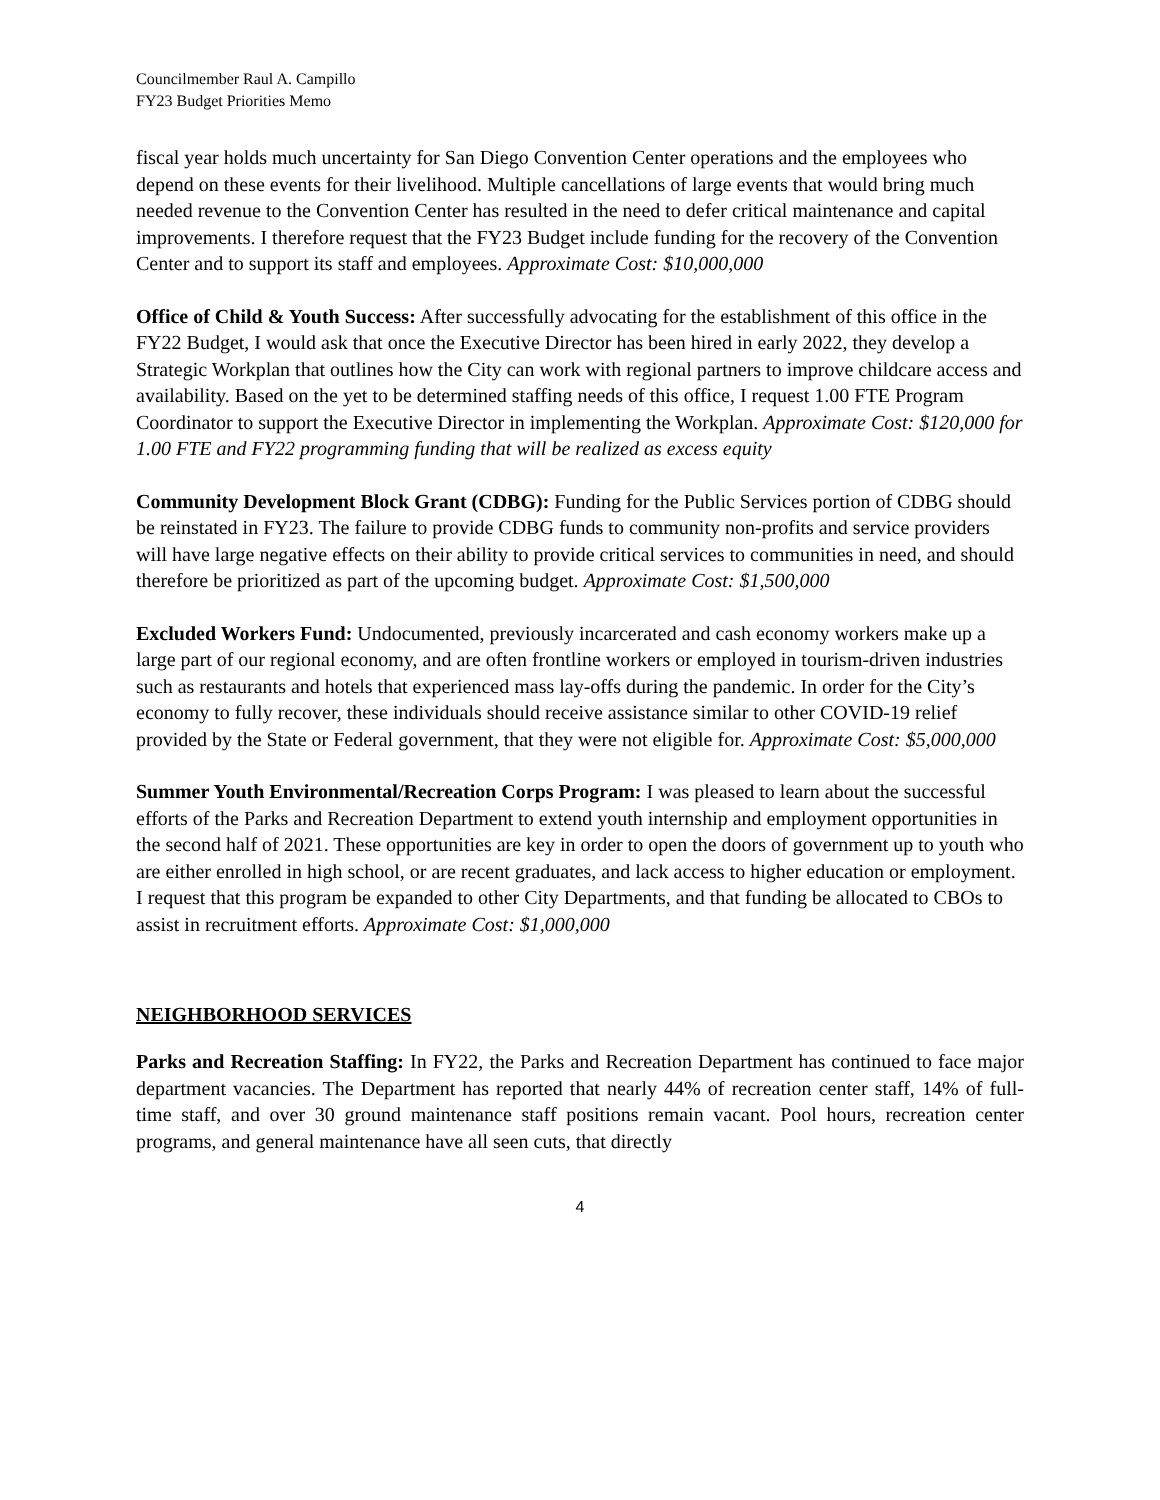Councilmember Raul A. Campillo
FY23 Budget Priorities Memo
fiscal year holds much uncertainty for San Diego Convention Center operations and the employees who depend on these events for their livelihood. Multiple cancellations of large events that would bring much needed revenue to the Convention Center has resulted in the need to defer critical maintenance and capital improvements. I therefore request that the FY23 Budget include funding for the recovery of the Convention Center and to support its staff and employees. Approximate Cost: $10,000,000
Office of Child & Youth Success: After successfully advocating for the establishment of this office in the FY22 Budget, I would ask that once the Executive Director has been hired in early 2022, they develop a Strategic Workplan that outlines how the City can work with regional partners to improve childcare access and availability. Based on the yet to be determined staffing needs of this office, I request 1.00 FTE Program Coordinator to support the Executive Director in implementing the Workplan. Approximate Cost: $120,000 for 1.00 FTE and FY22 programming funding that will be realized as excess equity
Community Development Block Grant (CDBG): Funding for the Public Services portion of CDBG should be reinstated in FY23. The failure to provide CDBG funds to community non-profits and service providers will have large negative effects on their ability to provide critical services to communities in need, and should therefore be prioritized as part of the upcoming budget. Approximate Cost: $1,500,000
Excluded Workers Fund: Undocumented, previously incarcerated and cash economy workers make up a large part of our regional economy, and are often frontline workers or employed in tourism-driven industries such as restaurants and hotels that experienced mass lay-offs during the pandemic. In order for the City’s economy to fully recover, these individuals should receive assistance similar to other COVID-19 relief provided by the State or Federal government, that they were not eligible for. Approximate Cost: $5,000,000
Summer Youth Environmental/Recreation Corps Program: I was pleased to learn about the successful efforts of the Parks and Recreation Department to extend youth internship and employment opportunities in the second half of 2021. These opportunities are key in order to open the doors of government up to youth who are either enrolled in high school, or are recent graduates, and lack access to higher education or employment. I request that this program be expanded to other City Departments, and that funding be allocated to CBOs to assist in recruitment efforts. Approximate Cost: $1,000,000
NEIGHBORHOOD SERVICES
Parks and Recreation Staffing: In FY22, the Parks and Recreation Department has continued to face major department vacancies. The Department has reported that nearly 44% of recreation center staff, 14% of full-time staff, and over 30 ground maintenance staff positions remain vacant. Pool hours, recreation center programs, and general maintenance have all seen cuts, that directly
4